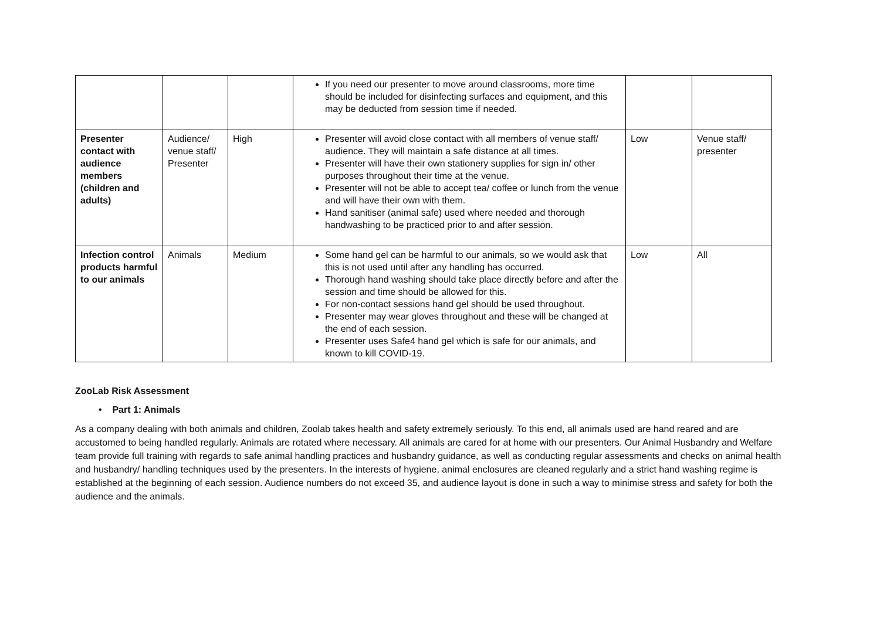| | | | If you need our presenter to move around classrooms, more time should be included for disinfecting surfaces and equipment, and this may be deducted from session time if needed. | | |
| Presenter contact with audience members (children and adults) | Audience/ venue staff/ Presenter | High | Presenter will avoid close contact with all members of venue staff/ audience. They will maintain a safe distance at all times. Presenter will have their own stationery supplies for sign in/ other purposes throughout their time at the venue. Presenter will not be able to accept tea/ coffee or lunch from the venue and will have their own with them. Hand sanitiser (animal safe) used where needed and thorough handwashing to be practiced prior to and after session. | Low | Venue staff/ presenter |
| Infection control products harmful to our animals | Animals | Medium | Some hand gel can be harmful to our animals, so we would ask that this is not used until after any handling has occurred. Thorough hand washing should take place directly before and after the session and time should be allowed for this. For non-contact sessions hand gel should be used throughout. Presenter may wear gloves throughout and these will be changed at the end of each session. Presenter uses Safe4 hand gel which is safe for our animals, and known to kill COVID-19. | Low | All |
ZooLab Risk Assessment
• Part 1: Animals
As a company dealing with both animals and children, Zoolab takes health and safety extremely seriously. To this end, all animals used are hand reared and are accustomed to being handled regularly. Animals are rotated where necessary. All animals are cared for at home with our presenters. Our Animal Husbandry and Welfare team provide full training with regards to safe animal handling practices and husbandry guidance, as well as conducting regular assessments and checks on animal health and husbandry/ handling techniques used by the presenters. In the interests of hygiene, animal enclosures are cleaned regularly and a strict hand washing regime is established at the beginning of each session. Audience numbers do not exceed 35, and audience layout is done in such a way to minimise stress and safety for both the audience and the animals.